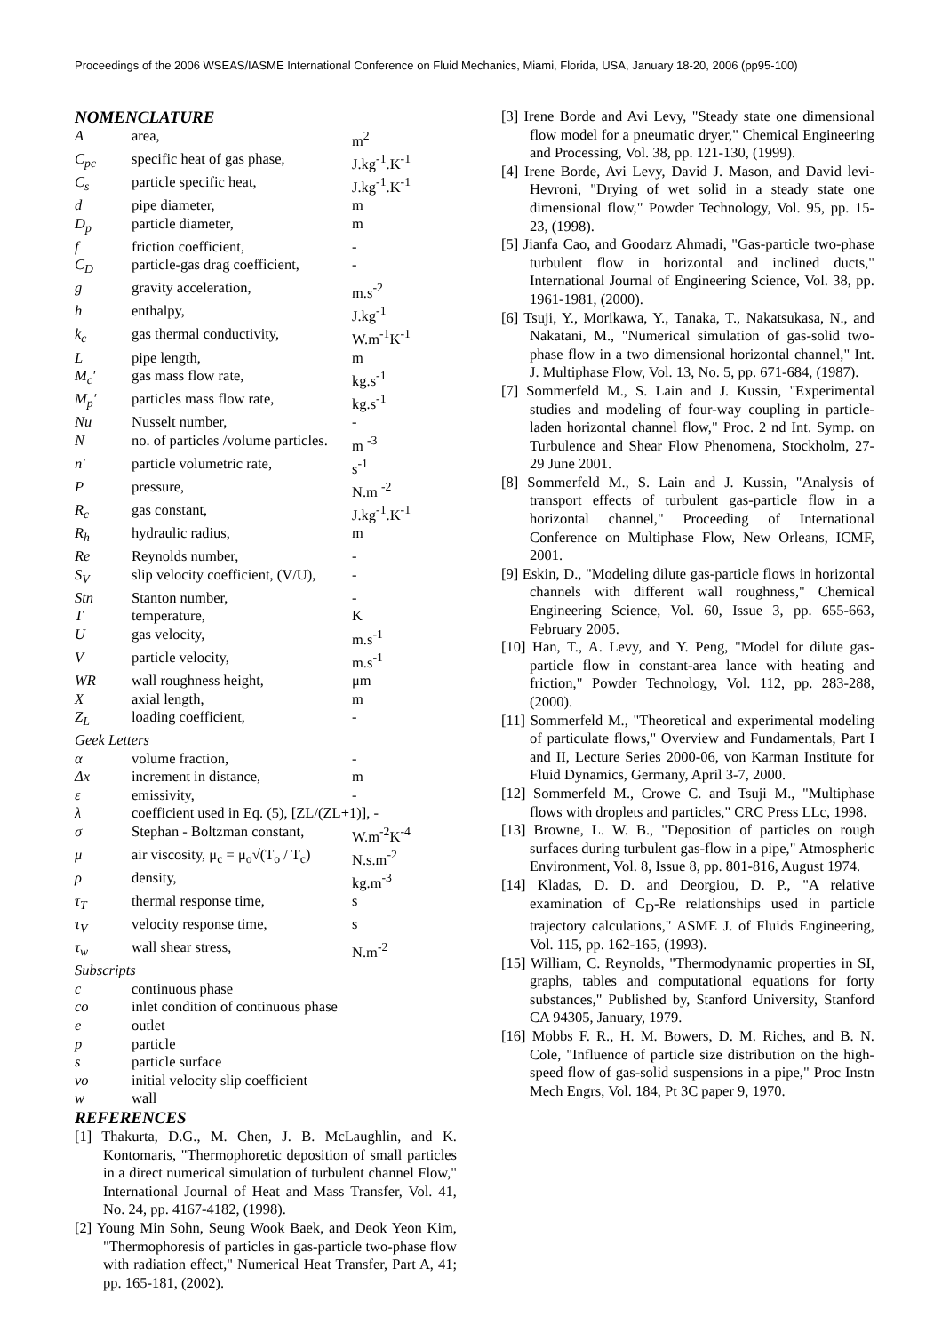Proceedings of the 2006 WSEAS/IASME International Conference on Fluid Mechanics, Miami, Florida, USA, January 18-20, 2006 (pp95-100)
NOMENCLATURE
| A | area, | m<sup>2</sup> |
| C<sub>pc</sub> | specific heat of gas phase, | J.kg<sup>-1</sup>.K<sup>-1</sup> |
| C<sub>s</sub> | particle specific heat, | J.kg<sup>-1</sup>.K<sup>-1</sup> |
| d | pipe diameter, | m |
| D<sub>p</sub> | particle diameter, | m |
| f | friction coefficient, | - |
| C<sub>D</sub> | particle-gas drag coefficient, | - |
| g | gravity acceleration, | m.s<sup>-2</sup> |
| h | enthalpy, | J.kg<sup>-1</sup> |
| k<sub>c</sub> | gas thermal conductivity, | W.m<sup>-1</sup>K<sup>-1</sup> |
| L | pipe length, | m |
| M<sub>c</sub>′ | gas mass flow rate, | kg.s<sup>-1</sup> |
| M<sub>p</sub>′ | particles mass flow rate, | kg.s<sup>-1</sup> |
| Nu | Nusselt number, | - |
| N | no. of particles /volume particles. | m <sup>-3</sup> |
| n′ | particle volumetric rate, | s<sup>-1</sup> |
| P | pressure, | N.m <sup>-2</sup> |
| R<sub>c</sub> | gas constant, | J.kg<sup>-1</sup>.K<sup>-1</sup> |
| R<sub>h</sub> | hydraulic radius, | m |
| Re | Reynolds number, | - |
| S<sub>V</sub> | slip velocity coefficient, (V/U), | - |
| Stn | Stanton number, | - |
| T | temperature, | K |
| U | gas velocity, | m.s<sup>-1</sup> |
| V | particle velocity, | m.s<sup>-1</sup> |
| WR | wall roughness height, | μm |
| X | axial length, | m |
| Z<sub>L</sub> | loading coefficient, | - |
| Geek Letters | | |
| α | volume fraction, | - |
| Δx | increment in distance, | m |
| ε | emissivity, | - |
| λ | coefficient used in Eq. (5), [ZL/(ZL+1)], - | |
| σ | Stephan - Boltzman constant, | W.m<sup>-2</sup>K<sup>-4</sup> |
| μ | air viscosity, μ<sub>c</sub> = μ<sub>o</sub>√(T<sub>o</sub> / T<sub>c</sub>) | N.s.m<sup>-2</sup> |
| ρ | density, | kg.m<sup>-3</sup> |
| τ<sub>T</sub> | thermal response time, | s |
| τ<sub>V</sub> | velocity response time, | s |
| τ<sub>w</sub> | wall shear stress, | N.m<sup>-2</sup> |
| Subscripts | | |
| c | continuous phase | |
| co | inlet condition of continuous phase | |
| e | outlet | |
| p | particle | |
| s | particle surface | |
| vo | initial velocity slip coefficient | |
| w | wall | |
REFERENCES
[1] Thakurta, D.G., M. Chen, J. B. McLaughlin, and K. Kontomaris, "Thermophoretic deposition of small particles in a direct numerical simulation of turbulent channel Flow," International Journal of Heat and Mass Transfer, Vol. 41, No. 24, pp. 4167-4182, (1998).
[2] Young Min Sohn, Seung Wook Baek, and Deok Yeon Kim, "Thermophoresis of particles in gas-particle two-phase flow with radiation effect," Numerical Heat Transfer, Part A, 41; pp. 165-181, (2002).
[3] Irene Borde and Avi Levy, "Steady state one dimensional flow model for a pneumatic dryer," Chemical Engineering and Processing, Vol. 38, pp. 121-130, (1999).
[4] Irene Borde, Avi Levy, David J. Mason, and David levi-Hevroni, "Drying of wet solid in a steady state one dimensional flow," Powder Technology, Vol. 95, pp. 15-23, (1998).
[5] Jianfa Cao, and Goodarz Ahmadi, "Gas-particle two-phase turbulent flow in horizontal and inclined ducts," International Journal of Engineering Science, Vol. 38, pp. 1961-1981, (2000).
[6] Tsuji, Y., Morikawa, Y., Tanaka, T., Nakatsukasa, N., and Nakatani, M., "Numerical simulation of gas-solid two-phase flow in a two dimensional horizontal channel," Int. J. Multiphase Flow, Vol. 13, No. 5, pp. 671-684, (1987).
[7] Sommerfeld M., S. Lain and J. Kussin, "Experimental studies and modeling of four-way coupling in particle-laden horizontal channel flow," Proc. 2 nd Int. Symp. on Turbulence and Shear Flow Phenomena, Stockholm, 27-29 June 2001.
[8] Sommerfeld M., S. Lain and J. Kussin, "Analysis of transport effects of turbulent gas-particle flow in a horizontal channel," Proceeding of International Conference on Multiphase Flow, New Orleans, ICMF, 2001.
[9] Eskin, D., "Modeling dilute gas-particle flows in horizontal channels with different wall roughness," Chemical Engineering Science, Vol. 60, Issue 3, pp. 655-663, February 2005.
[10] Han, T., A. Levy, and Y. Peng, "Model for dilute gas-particle flow in constant-area lance with heating and friction," Powder Technology, Vol. 112, pp. 283-288, (2000).
[11] Sommerfeld M., "Theoretical and experimental modeling of particulate flows," Overview and Fundamentals, Part I and II, Lecture Series 2000-06, von Karman Institute for Fluid Dynamics, Germany, April 3-7, 2000.
[12] Sommerfeld M., Crowe C. and Tsuji M., "Multiphase flows with droplets and particles," CRC Press LLc, 1998.
[13] Browne, L. W. B., "Deposition of particles on rough surfaces during turbulent gas-flow in a pipe," Atmospheric Environment, Vol. 8, Issue 8, pp. 801-816, August 1974.
[14] Kladas, D. D. and Deorgiou, D. P., "A relative examination of C<sub>D</sub>-Re relationships used in particle trajectory calculations," ASME J. of Fluids Engineering, Vol. 115, pp. 162-165, (1993).
[15] William, C. Reynolds, "Thermodynamic properties in SI, graphs, tables and computational equations for forty substances," Published by, Stanford University, Stanford CA 94305, January, 1979.
[16] Mobbs F. R., H. M. Bowers, D. M. Riches, and B. N. Cole, "Influence of particle size distribution on the high-speed flow of gas-solid suspensions in a pipe," Proc Instn Mech Engrs, Vol. 184, Pt 3C paper 9, 1970.